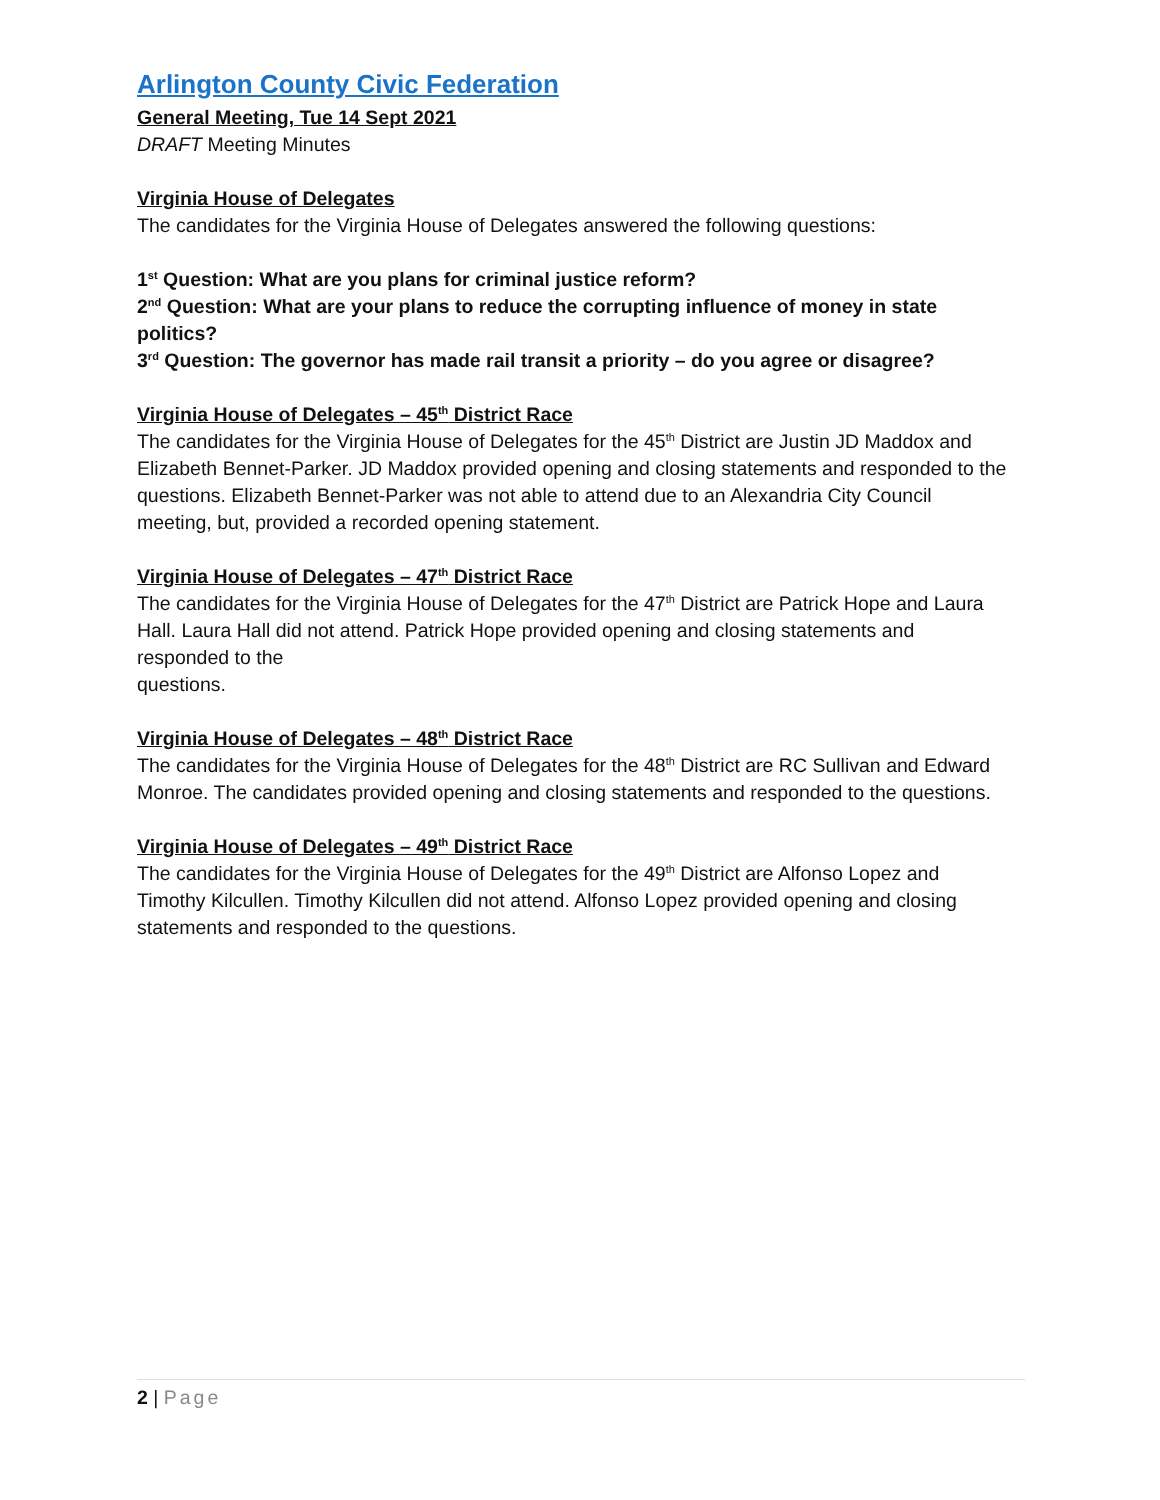Arlington County Civic Federation
General Meeting, Tue 14 Sept 2021
DRAFT Meeting Minutes
Virginia House of Delegates
The candidates for the Virginia House of Delegates answered the following questions:
1<sup>st</sup> Question: What are you plans for criminal justice reform?
2<sup>nd</sup> Question: What are your plans to reduce the corrupting influence of money in state politics?
3<sup>rd</sup> Question: The governor has made rail transit a priority – do you agree or disagree?
Virginia House of Delegates – 45<sup>th</sup> District Race
The candidates for the Virginia House of Delegates for the 45<sup>th</sup> District are Justin JD Maddox and Elizabeth Bennet-Parker. JD Maddox provided opening and closing statements and responded to the questions. Elizabeth Bennet-Parker was not able to attend due to an Alexandria City Council meeting, but, provided a recorded opening statement.
Virginia House of Delegates – 47<sup>th</sup> District Race
The candidates for the Virginia House of Delegates for the 47<sup>th</sup> District are Patrick Hope and Laura Hall. Laura Hall did not attend. Patrick Hope provided opening and closing statements and responded to the
questions.
Virginia House of Delegates – 48<sup>th</sup> District Race
The candidates for the Virginia House of Delegates for the 48<sup>th</sup> District are RC Sullivan and Edward Monroe. The candidates provided opening and closing statements and responded to the questions.
Virginia House of Delegates – 49<sup>th</sup> District Race
The candidates for the Virginia House of Delegates for the 49<sup>th</sup> District are Alfonso Lopez and Timothy Kilcullen. Timothy Kilcullen did not attend. Alfonso Lopez provided opening and closing statements and responded to the questions.
2 | Page